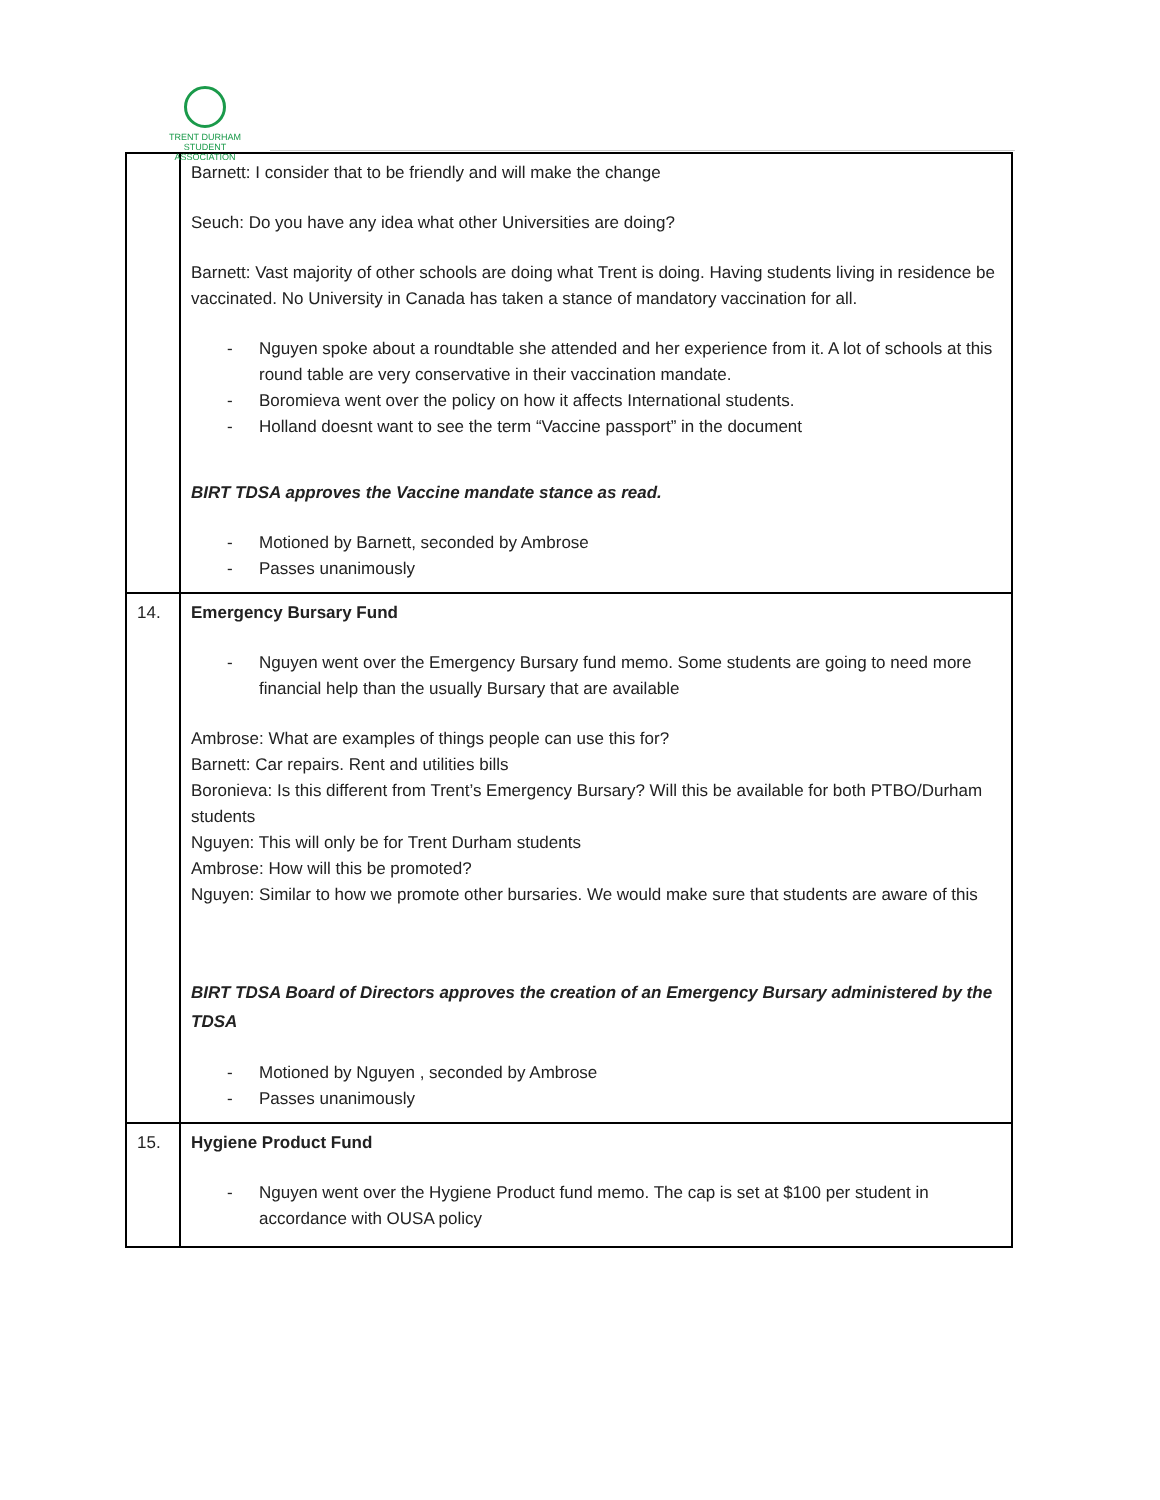TRENT DURHAM
STUDENT ASSOCIATION
| | Barnett: I consider that to be friendly and will make the change Seuch: Do you have any idea what other Universities are doing? Barnett: Vast majority of other schools are doing what Trent is doing. Having students living in residence be vaccinated. No University in Canada has taken a stance of mandatory vaccination for all. - Nguyen spoke about a roundtable she attended and her experience from it. A lot of schools at this round table are very conservative in their vaccination mandate. - Boromieva went over the policy on how it affects International students. - Holland doesnt want to see the term “Vaccine passport” in the document BIRT TDSA approves the Vaccine mandate stance as read. - Motioned by Barnett, seconded by Ambrose - Passes unanimously |
| 14. | Emergency Bursary Fund - Nguyen went over the Emergency Bursary fund memo. Some students are going to need more financial help than the usually Bursary that are available Ambrose: What are examples of things people can use this for? Barnett: Car repairs. Rent and utilities bills Boronieva: Is this different from Trent’s Emergency Bursary? Will this be available for both PTBO/Durham students Nguyen: This will only be for Trent Durham students Ambrose: How will this be promoted? Nguyen: Similar to how we promote other bursaries. We would make sure that students are aware of this BIRT TDSA Board of Directors approves the creation of an Emergency Bursary administered by the TDSA - Motioned by Nguyen , seconded by Ambrose - Passes unanimously |
| 15. | Hygiene Product Fund - Nguyen went over the Hygiene Product fund memo. The cap is set at $100 per student in accordance with OUSA policy |